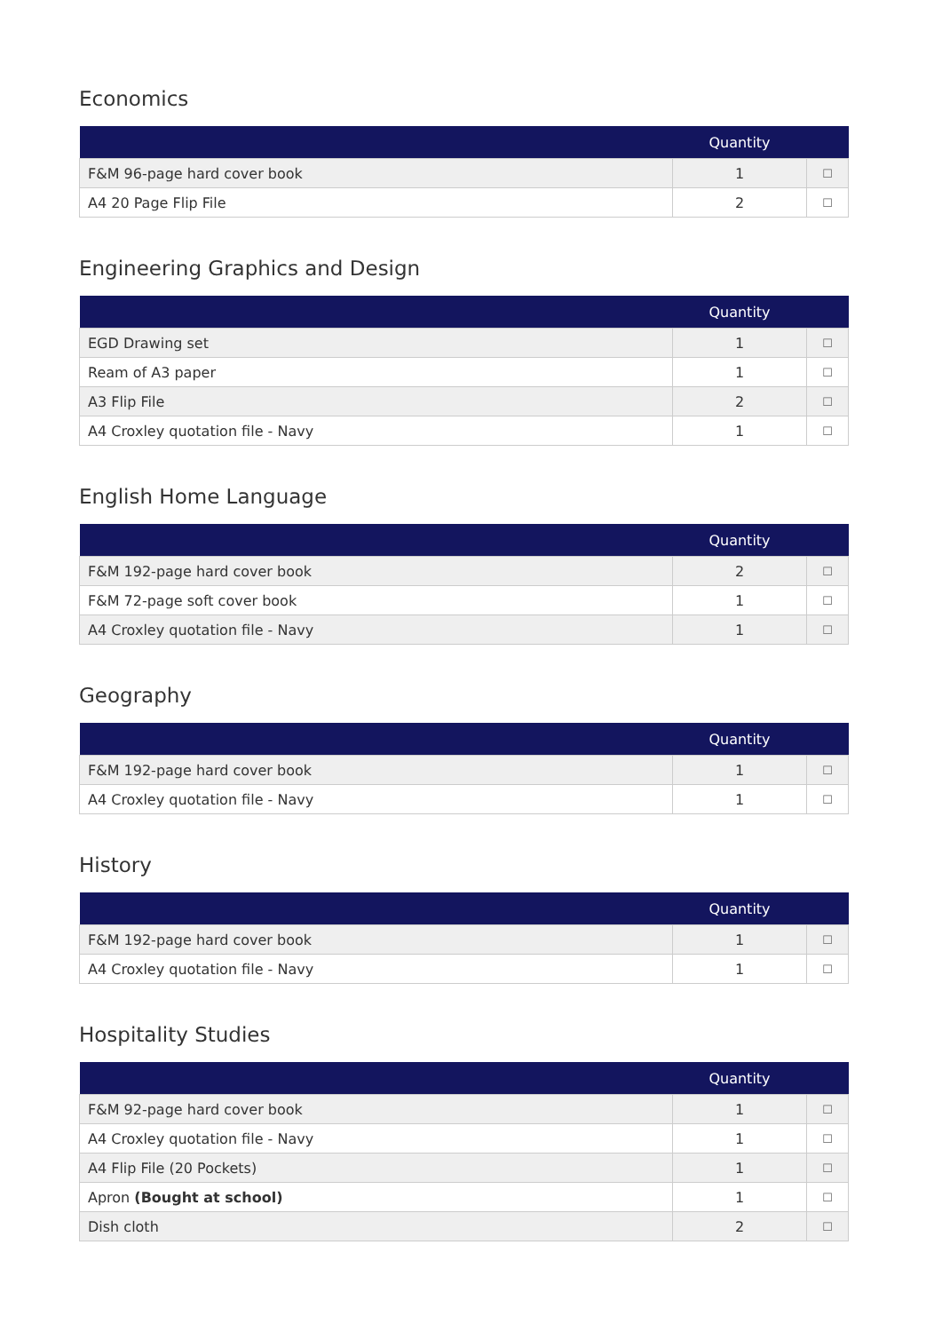Economics
| | Quantity | |
| --- | --- | --- |
| F&M 96-page hard cover book | 1 | ☐ |
| A4 20 Page Flip File | 2 | ☐ |
Engineering Graphics and Design
| | Quantity | |
| --- | --- | --- |
| EGD Drawing set | 1 | ☐ |
| Ream of A3 paper | 1 | ☐ |
| A3 Flip File | 2 | ☐ |
| A4 Croxley quotation file - Navy | 1 | ☐ |
English Home Language
| | Quantity | |
| --- | --- | --- |
| F&M 192-page hard cover book | 2 | ☐ |
| F&M 72-page soft cover book | 1 | ☐ |
| A4 Croxley quotation file - Navy | 1 | ☐ |
Geography
| | Quantity | |
| --- | --- | --- |
| F&M 192-page hard cover book | 1 | ☐ |
| A4 Croxley quotation file - Navy | 1 | ☐ |
History
| | Quantity | |
| --- | --- | --- |
| F&M 192-page hard cover book | 1 | ☐ |
| A4 Croxley quotation file - Navy | 1 | ☐ |
Hospitality Studies
| | Quantity | |
| --- | --- | --- |
| F&M 92-page hard cover book | 1 | ☐ |
| A4 Croxley quotation file - Navy | 1 | ☐ |
| A4 Flip File (20 Pockets) | 1 | ☐ |
| Apron (Bought at school) | 1 | ☐ |
| Dish cloth | 2 | ☐ |